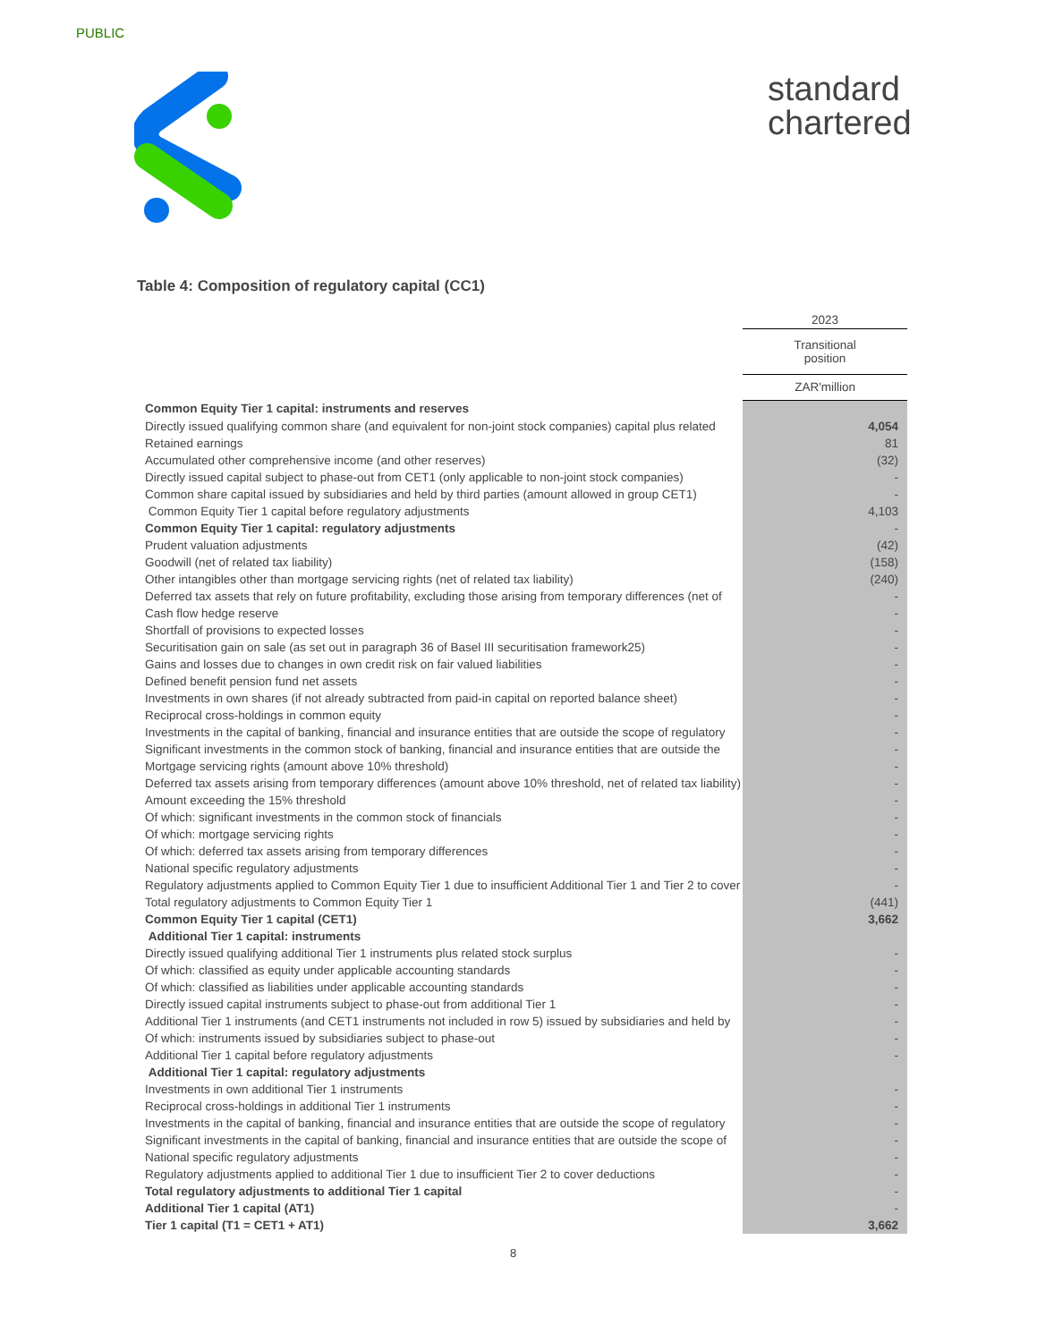PUBLIC
standard
chartered
Table 4: Composition of regulatory capital (CC1)
| | 2023 |
| | Transitional position |
| | ZAR'million |
| Common Equity Tier 1 capital: instruments and reserves | |
| Directly issued qualifying common share (and equivalent for non-joint stock companies) capital plus related | 4,054 |
| Retained earnings | 81 |
| Accumulated other comprehensive income (and other reserves) | (32) |
| Directly issued capital subject to phase-out from CET1 (only applicable to non-joint stock companies) | - |
| Common share capital issued by subsidiaries and held by third parties (amount allowed in group CET1) | - |
| Common Equity Tier 1 capital before regulatory adjustments | 4,103 |
| Common Equity Tier 1 capital: regulatory adjustments | - |
| Prudent valuation adjustments | (42) |
| Goodwill (net of related tax liability) | (158) |
| Other intangibles other than mortgage servicing rights (net of related tax liability) | (240) |
| Deferred tax assets that rely on future profitability, excluding those arising from temporary differences (net of | - |
| Cash flow hedge reserve | - |
| Shortfall of provisions to expected losses | - |
| Securitisation gain on sale (as set out in paragraph 36 of Basel III securitisation framework25) | - |
| Gains and losses due to changes in own credit risk on fair valued liabilities | - |
| Defined benefit pension fund net assets | - |
| Investments in own shares (if not already subtracted from paid-in capital on reported balance sheet) | - |
| Reciprocal cross-holdings in common equity | - |
| Investments in the capital of banking, financial and insurance entities that are outside the scope of regulatory | - |
| Significant investments in the common stock of banking, financial and insurance entities that are outside the | - |
| Mortgage servicing rights (amount above 10% threshold) | - |
| Deferred tax assets arising from temporary differences (amount above 10% threshold, net of related tax liability) | - |
| Amount exceeding the 15% threshold | - |
| Of which: significant investments in the common stock of financials | - |
| Of which: mortgage servicing rights | - |
| Of which: deferred tax assets arising from temporary differences | - |
| National specific regulatory adjustments | - |
| Regulatory adjustments applied to Common Equity Tier 1 due to insufficient Additional Tier 1 and Tier 2 to cover | - |
| Total regulatory adjustments to Common Equity Tier 1 | (441) |
| Common Equity Tier 1 capital (CET1) | 3,662 |
| Additional Tier 1 capital: instruments | |
| Directly issued qualifying additional Tier 1 instruments plus related stock surplus | - |
| Of which: classified as equity under applicable accounting standards | - |
| Of which: classified as liabilities under applicable accounting standards | - |
| Directly issued capital instruments subject to phase-out from additional Tier 1 | - |
| Additional Tier 1 instruments (and CET1 instruments not included in row 5) issued by subsidiaries and held by | - |
| Of which: instruments issued by subsidiaries subject to phase-out | - |
| Additional Tier 1 capital before regulatory adjustments | - |
| Additional Tier 1 capital: regulatory adjustments | |
| Investments in own additional Tier 1 instruments | - |
| Reciprocal cross-holdings in additional Tier 1 instruments | - |
| Investments in the capital of banking, financial and insurance entities that are outside the scope of regulatory | - |
| Significant investments in the capital of banking, financial and insurance entities that are outside the scope of | - |
| National specific regulatory adjustments | - |
| Regulatory adjustments applied to additional Tier 1 due to insufficient Tier 2 to cover deductions | - |
| Total regulatory adjustments to additional Tier 1 capital | - |
| Additional Tier 1 capital (AT1) | - |
| Tier 1 capital (T1 = CET1 + AT1) | 3,662 |
8